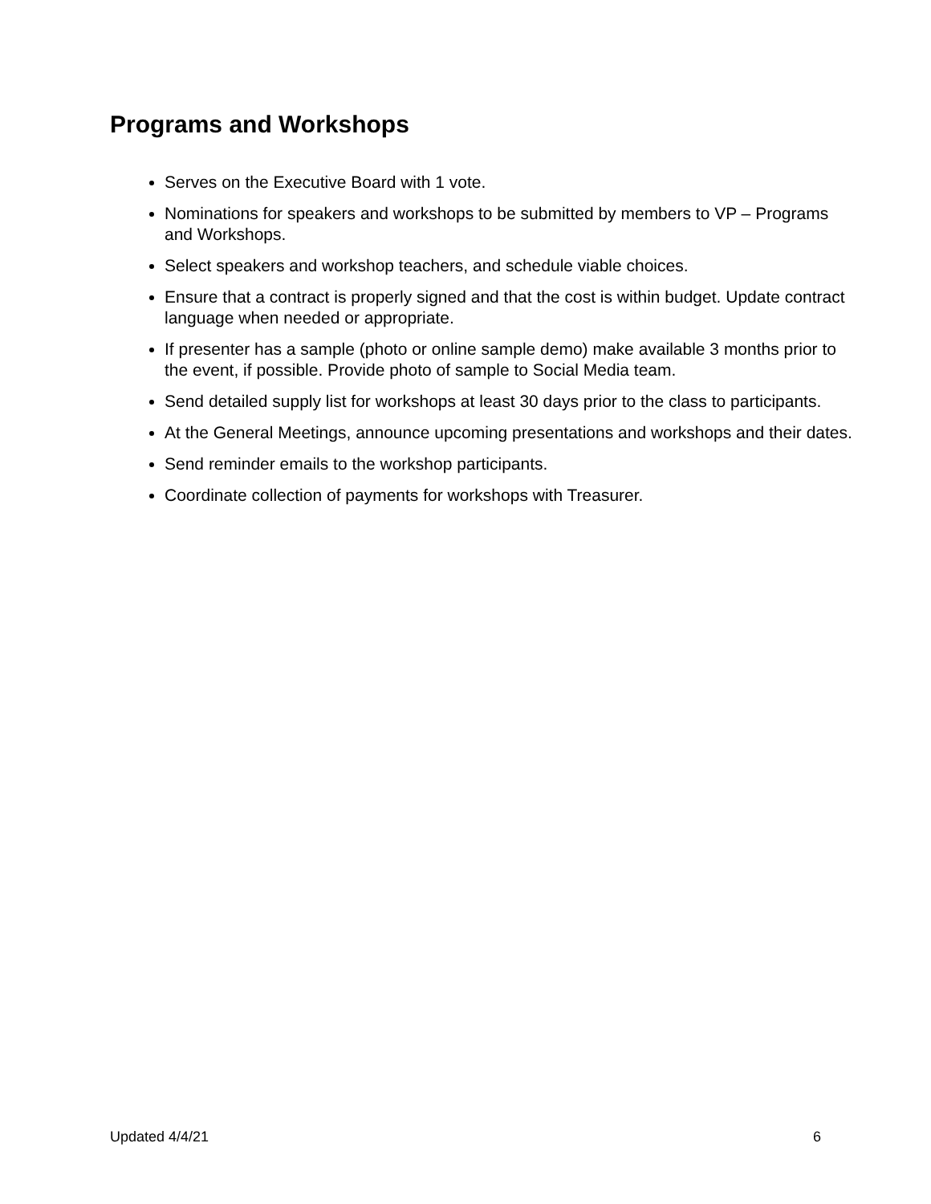Programs and Workshops
Serves on the Executive Board with 1 vote.
Nominations for speakers and workshops to be submitted by members to VP – Programs and Workshops.
Select speakers and workshop teachers, and schedule viable choices.
Ensure that a contract is properly signed and that the cost is within budget. Update contract language when needed or appropriate.
If presenter has a sample (photo or online sample demo) make available 3 months prior to the event, if possible. Provide photo of sample to Social Media team.
Send detailed supply list for workshops at least 30 days prior to the class to participants.
At the General Meetings, announce upcoming presentations and workshops and their dates.
Send reminder emails to the workshop participants.
Coordinate collection of payments for workshops with Treasurer.
Updated 4/4/21 6